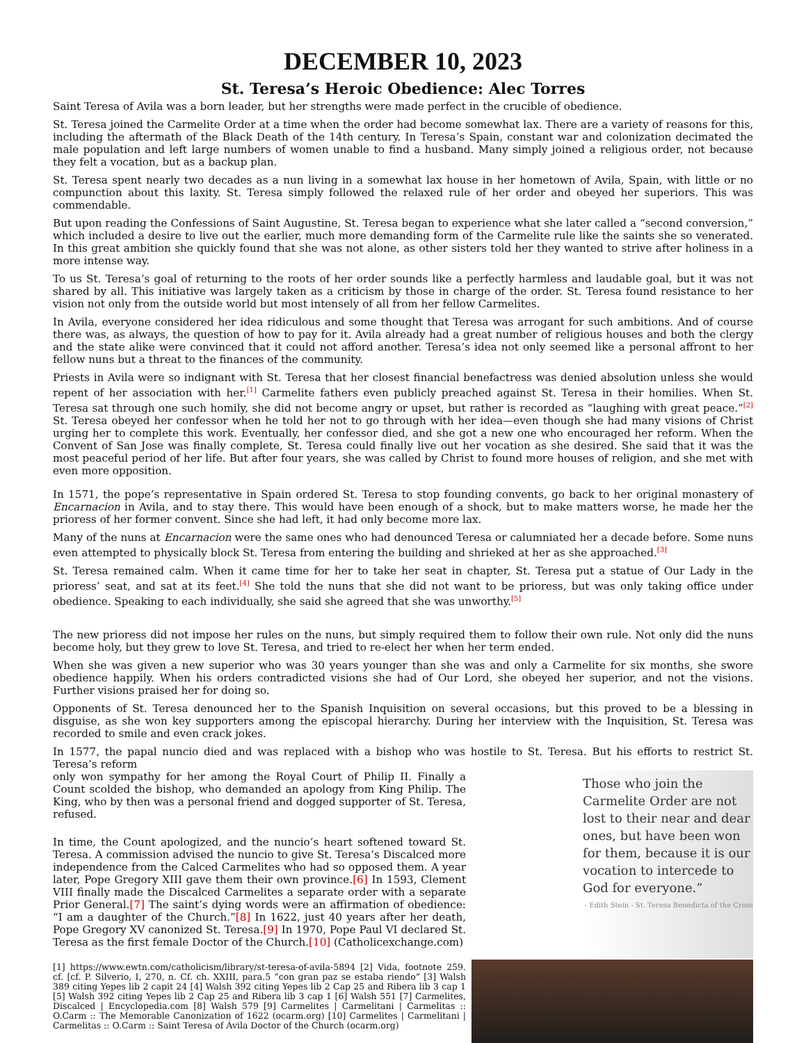DECEMBER 10, 2023
St. Teresa’s Heroic Obedience: Alec Torres
Saint Teresa of Avila was a born leader, but her strengths were made perfect in the crucible of obedience.
St. Teresa joined the Carmelite Order at a time when the order had become somewhat lax. There are a variety of reasons for this, including the aftermath of the Black Death of the 14th century. In Teresa’s Spain, constant war and colonization decimated the male population and left large numbers of women unable to find a husband. Many simply joined a religious order, not because they felt a vocation, but as a backup plan.
St. Teresa spent nearly two decades as a nun living in a somewhat lax house in her hometown of Avila, Spain, with little or no compunction about this laxity. St. Teresa simply followed the relaxed rule of her order and obeyed her superiors. This was commendable.
But upon reading the Confessions of Saint Augustine, St. Teresa began to experience what she later called a “second conversion,” which included a desire to live out the earlier, much more demanding form of the Carmelite rule like the saints she so venerated. In this great ambition she quickly found that she was not alone, as other sisters told her they wanted to strive after holiness in a more intense way.
To us St. Teresa’s goal of returning to the roots of her order sounds like a perfectly harmless and laudable goal, but it was not shared by all. This initiative was largely taken as a criticism by those in charge of the order. St. Teresa found resistance to her vision not only from the outside world but most intensely of all from her fellow Carmelites.
In Avila, everyone considered her idea ridiculous and some thought that Teresa was arrogant for such ambitions. And of course there was, as always, the question of how to pay for it. Avila already had a great number of religious houses and both the clergy and the state alike were convinced that it could not afford another. Teresa’s idea not only seemed like a personal affront to her fellow nuns but a threat to the finances of the community.
Priests in Avila were so indignant with St. Teresa that her closest financial benefactress was denied absolution unless she would repent of her association with her.<sup>[1]</sup> Carmelite fathers even publicly preached against St. Teresa in their homilies. When St. Teresa sat through one such homily, she did not become angry or upset, but rather is recorded as “laughing with great peace.”<sup>[2]</sup> St. Teresa obeyed her confessor when he told her not to go through with her idea—even though she had many visions of Christ urging her to complete this work. Eventually, her confessor died, and she got a new one who encouraged her reform. When the Convent of San Jose was finally complete, St. Teresa could finally live out her vocation as she desired. She said that it was the most peaceful period of her life. But after four years, she was called by Christ to found more houses of religion, and she met with even more opposition.
In 1571, the pope’s representative in Spain ordered St. Teresa to stop founding convents, go back to her original monastery of Encarnacion in Avila, and to stay there. This would have been enough of a shock, but to make matters worse, he made her the prioress of her former convent. Since she had left, it had only become more lax.
Many of the nuns at Encarnacion were the same ones who had denounced Teresa or calumniated her a decade before. Some nuns even attempted to physically block St. Teresa from entering the building and shrieked at her as she approached.<sup>[3]</sup>
St. Teresa remained calm. When it came time for her to take her seat in chapter, St. Teresa put a statue of Our Lady in the prioress’ seat, and sat at its feet.<sup>[4]</sup> She told the nuns that she did not want to be prioress, but was only taking office under obedience. Speaking to each individually, she said she agreed that she was unworthy.<sup>[5]</sup>
The new prioress did not impose her rules on the nuns, but simply required them to follow their own rule. Not only did the nuns become holy, but they grew to love St. Teresa, and tried to re-elect her when her term ended.
When she was given a new superior who was 30 years younger than she was and only a Carmelite for six months, she swore obedience happily. When his orders contradicted visions she had of Our Lord, she obeyed her superior, and not the visions. Further visions praised her for doing so.
Opponents of St. Teresa denounced her to the Spanish Inquisition on several occasions, but this proved to be a blessing in disguise, as she won key supporters among the episcopal hierarchy. During her interview with the Inquisition, St. Teresa was recorded to smile and even crack jokes.
In 1577, the papal nuncio died and was replaced with a bishop who was hostile to St. Teresa. But his efforts to restrict St. Teresa’s reform
only won sympathy for her among the Royal Court of Philip II. Finally a Count scolded the bishop, who demanded an apology from King Philip. The King, who by then was a personal friend and dogged supporter of St. Teresa, refused.
In time, the Count apologized, and the nuncio’s heart softened toward St. Teresa. A commission advised the nuncio to give St. Teresa’s Discalced more independence from the Calced Carmelites who had so opposed them. A year later, Pope Gregory XIII gave them their own province.[6] In 1593, Clement VIII finally made the Discalced Carmelites a separate order with a separate Prior General.[7] The saint’s dying words were an affirmation of obedience: “I am a daughter of the Church.”[8] In 1622, just 40 years after her death, Pope Gregory XV canonized St. Teresa.[9] In 1970, Pope Paul VI declared St. Teresa as the first female Doctor of the Church.[10] (Catholicexchange.com)
[1] https://www.ewtn.com/catholicism/library/st-teresa-of-avila-5894 [2] Vida, footnote 259. cf. [cf. P. Silverio, I, 270, n. Cf. ch. XXIII, para.5 “con gran paz se estaba riendo” [3] Walsh 389 citing Yepes lib 2 capit 24 [4] Walsh 392 citing Yepes lib 2 Cap 25 and Ribera lib 3 cap 1 [5] Walsh 392 citing Yepes lib 2 Cap 25 and Ribera lib 3 cap 1 [6] Walsh 551 [7] Carmelites, Discalced | Encyclopedia.com [8] Walsh 579 [9] Carmelites | Carmelitani | Carmelitas :: O.Carm :: The Memorable Canonization of 1622 (ocarm.org) [10] Carmelites | Carmelitani | Carmelitas :: O.Carm :: Saint Teresa of Ávila Doctor of the Church (ocarm.org)
Those who join the Carmelite Order are not lost to their near and dear ones, but have been won for them, because it is our vocation to intercede to God for everyone.”
- Edith Stein - St. Teresa Benedicta of the Cross